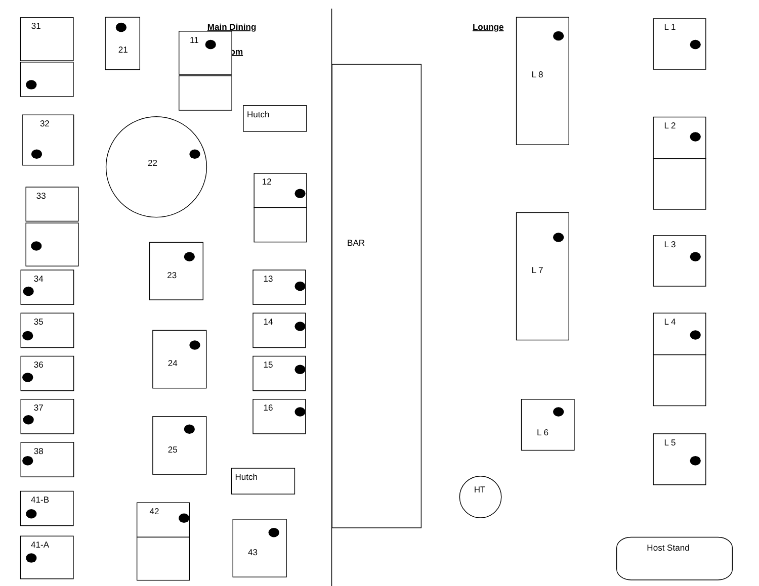Main Dining
om
Lounge
31
21
11
Hutch
32
22
12
33
23
BAR
L 8
L 1
L 2
L 7
L 3
34
13
35
14
L 4
24
36
15
37
16
L 6
25
L 5
38
Hutch
HT
41-B
42
43
41-A
Host Stand